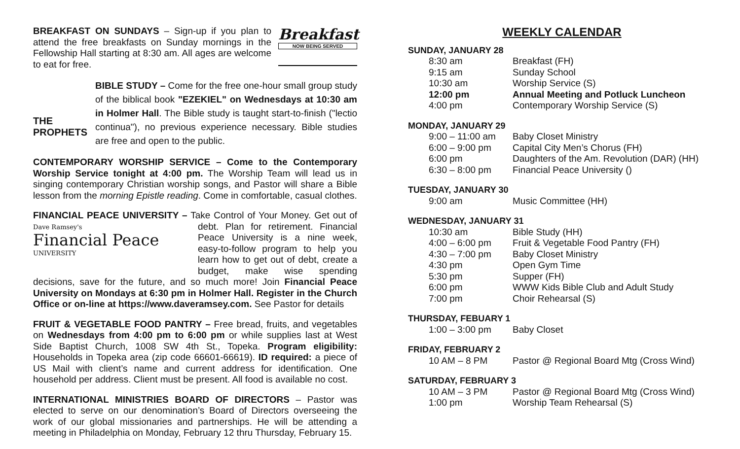Breakfast
NOW BEING SERVED BREAKFAST ON SUNDAYS – Sign-up if you plan to attend the free breakfasts on Sunday mornings in the Fellowship Hall starting at 8:30 am. All ages are welcome to eat for free.
THE PROPHETS
BIBLE STUDY – Come for the free one-hour small group study of the biblical book "EZEKIEL" on Wednesdays at 10:30 am in Holmer Hall. The Bible study is taught start-to-finish ("lectio continua"), no previous experience necessary. Bible studies are free and open to the public.
CONTEMPORARY WORSHIP SERVICE – Come to the Contemporary Worship Service tonight at 4:00 pm. The Worship Team will lead us in singing contemporary Christian worship songs, and Pastor will share a Bible lesson from the morning Epistle reading. Come in comfortable, casual clothes.
FINANCIAL PEACE UNIVERSITY – Take Control of Your Money. Get out of Dave Ramsey's
Financial Peace
UNIVERSITY debt. Plan for retirement. Financial Peace University is a nine week, easy-to-follow program to help you learn how to get out of debt, create a budget, make wise spending decisions, save for the future, and so much more! Join Financial Peace University on Mondays at 6:30 pm in Holmer Hall. Register in the Church Office or on-line at https://www.daveramsey.com. See Pastor for details
FRUIT & VEGETABLE FOOD PANTRY – Free bread, fruits, and vegetables on Wednesdays from 4:00 pm to 6:00 pm or while supplies last at West Side Baptist Church, 1008 SW 4th St., Topeka. Program eligibility: Households in Topeka area (zip code 66601-66619). ID required: a piece of US Mail with client’s name and current address for identification. One household per address. Client must be present. All food is available no cost.
INTERNATIONAL MINISTRIES BOARD OF DIRECTORS – Pastor was elected to serve on our denomination’s Board of Directors overseeing the work of our global missionaries and partnerships. He will be attending a meeting in Philadelphia on Monday, February 12 thru Thursday, February 15.
WEEKLY CALENDAR
SUNDAY, JANUARY 28
| 8:30 am | Breakfast (FH) |
| 9:15 am | Sunday School |
| 10:30 am | Worship Service (S) |
| 12:00 pm | Annual Meeting and Potluck Luncheon |
| 4:00 pm | Contemporary Worship Service (S) |
MONDAY, JANUARY 29
| 9:00 – 11:00 am | Baby Closet Ministry |
| 6:00 – 9:00 pm | Capital City Men’s Chorus (FH) |
| 6:00 pm | Daughters of the Am. Revolution (DAR) (HH) |
| 6:30 – 8:00 pm | Financial Peace University () |
TUESDAY, JANUARY 30
| 9:00 am | Music Committee (HH) |
WEDNESDAY, JANUARY 31
| 10:30 am | Bible Study (HH) |
| 4:00 – 6:00 pm | Fruit & Vegetable Food Pantry (FH) |
| 4:30 – 7:00 pm | Baby Closet Ministry |
| 4:30 pm | Open Gym Time |
| 5:30 pm | Supper (FH) |
| 6:00 pm | WWW Kids Bible Club and Adult Study |
| 7:00 pm | Choir Rehearsal (S) |
THURSDAY, FEBUARY 1
| 1:00 – 3:00 pm | Baby Closet |
FRIDAY, FEBRUARY 2
| 10 AM – 8 PM | Pastor @ Regional Board Mtg (Cross Wind) |
SATURDAY, FEBRUARY 3
| 10 AM – 3 PM | Pastor @ Regional Board Mtg (Cross Wind) |
| 1:00 pm | Worship Team Rehearsal (S) |